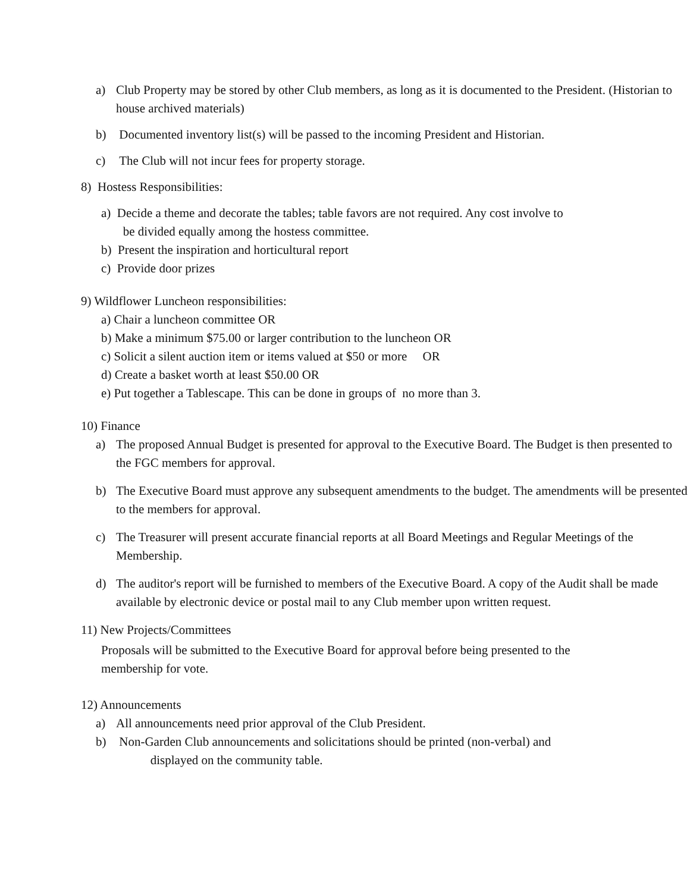a) Club Property may be stored by other Club members, as long as it is documented to the President. (Historian to house archived materials)
b) Documented inventory list(s) will be passed to the incoming President and Historian.
c) The Club will not incur fees for property storage.
8) Hostess Responsibilities:
a) Decide a theme and decorate the tables; table favors are not required. Any cost involve to
be divided equally among the hostess committee.
b) Present the inspiration and horticultural report
c) Provide door prizes
9) Wildflower Luncheon responsibilities:
a) Chair a luncheon committee OR
b) Make a minimum $75.00 or larger contribution to the luncheon OR
c) Solicit a silent auction item or items valued at $50 or more OR
d) Create a basket worth at least $50.00 OR
e) Put together a Tablescape. This can be done in groups of no more than 3.
10) Finance
a) The proposed Annual Budget is presented for approval to the Executive Board. The Budget is then presented to the FGC members for approval.
b) The Executive Board must approve any subsequent amendments to the budget. The amendments will be presented to the members for approval.
c) The Treasurer will present accurate financial reports at all Board Meetings and Regular Meetings of the Membership.
d) The auditor's report will be furnished to members of the Executive Board. A copy of the Audit shall be made available by electronic device or postal mail to any Club member upon written request.
11) New Projects/Committees
Proposals will be submitted to the Executive Board for approval before being presented to the membership for vote.
12) Announcements
a) All announcements need prior approval of the Club President.
b) Non-Garden Club announcements and solicitations should be printed (non-verbal) and
displayed on the community table.